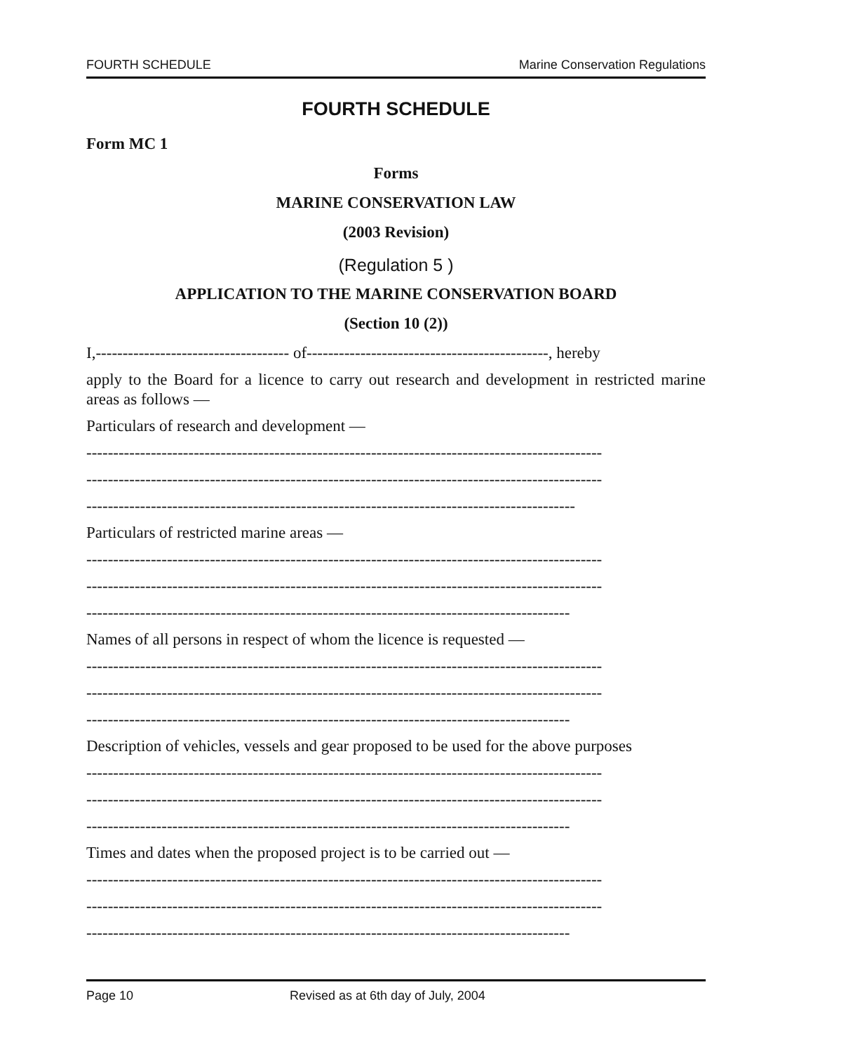FOURTH SCHEDULE Marine Conservation Regulations
FOURTH SCHEDULE
Form MC 1
Forms
MARINE CONSERVATION LAW
(2003 Revision)
(Regulation 5 )
APPLICATION TO THE MARINE CONSERVATION BOARD
(Section 10 (2))
I,------------------------------------ of---------------------------------------------, hereby
apply to the Board for a licence to carry out research and development in restricted marine areas as follows —
Particulars of research and development —
------------------------------------------------------------------------------------------------
------------------------------------------------------------------------------------------------
-------------------------------------------------------------------------------------------
Particulars of restricted marine areas —
------------------------------------------------------------------------------------------------
------------------------------------------------------------------------------------------------
------------------------------------------------------------------------------------------
Names of all persons in respect of whom the licence is requested —
------------------------------------------------------------------------------------------------
------------------------------------------------------------------------------------------------
------------------------------------------------------------------------------------------
Description of vehicles, vessels and gear proposed to be used for the above purposes
------------------------------------------------------------------------------------------------
------------------------------------------------------------------------------------------------
------------------------------------------------------------------------------------------
Times and dates when the proposed project is to be carried out —
------------------------------------------------------------------------------------------------
------------------------------------------------------------------------------------------------
------------------------------------------------------------------------------------------
Page 10 Revised as at 6th day of July, 2004